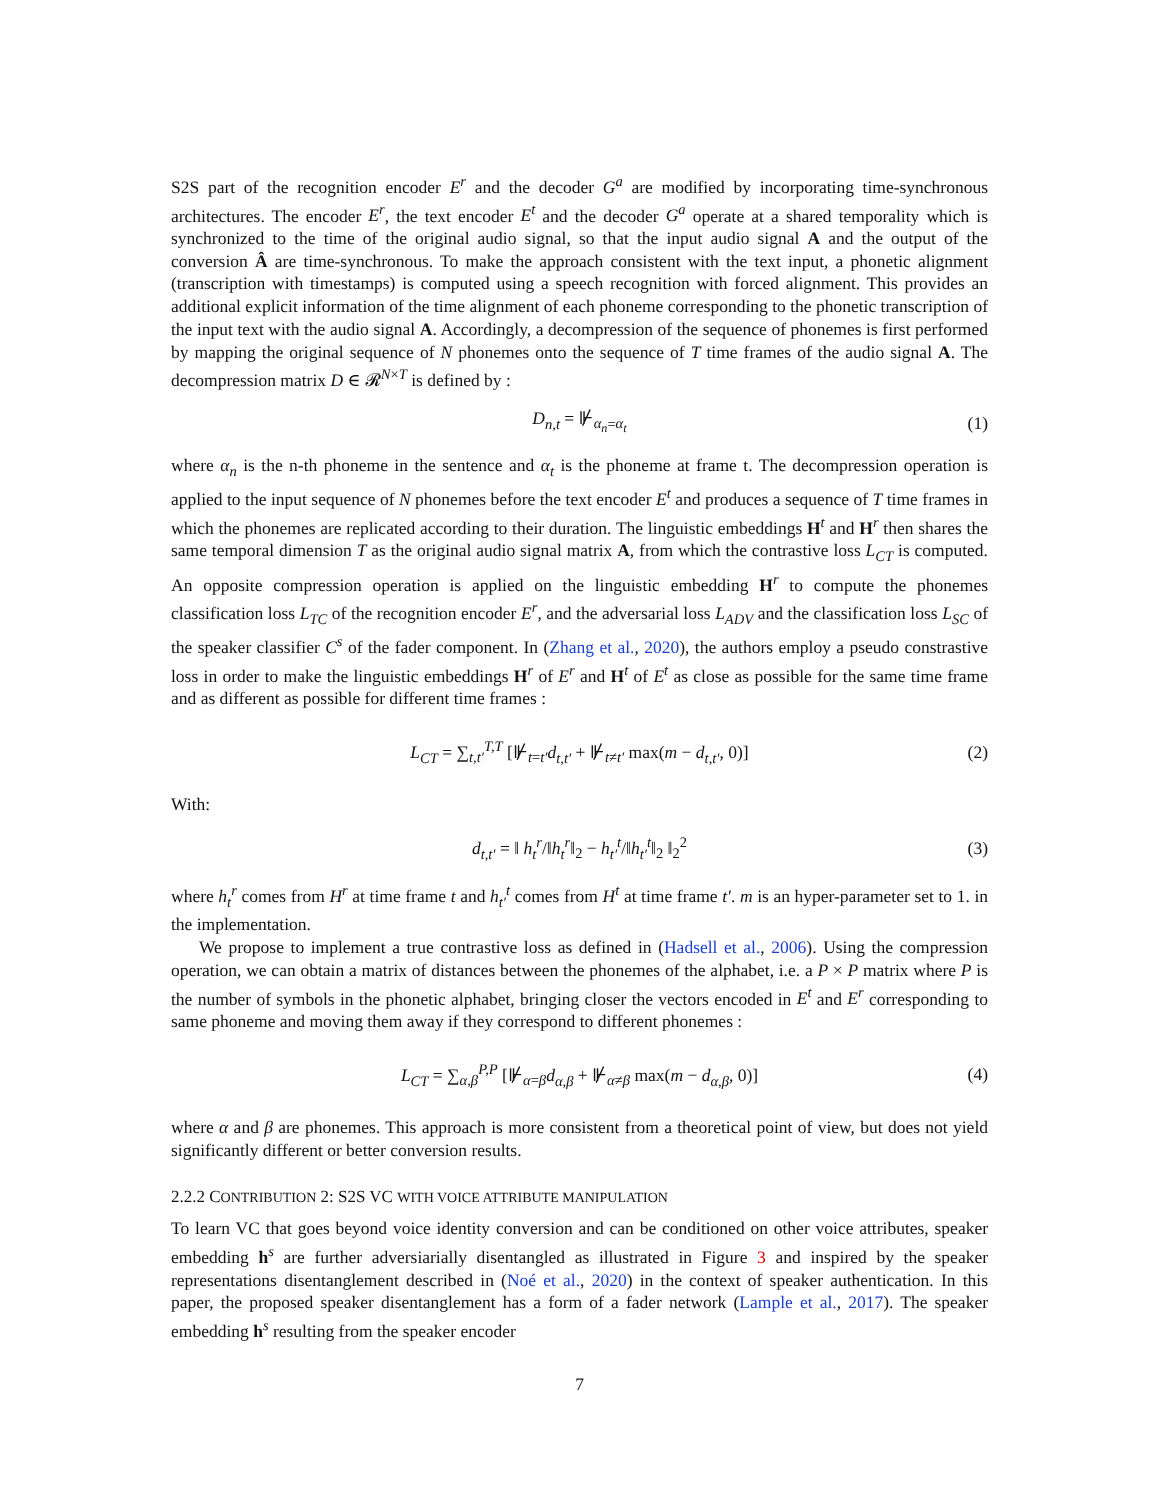S2S part of the recognition encoder E<sup>r</sup> and the decoder G<sup>a</sup> are modified by incorporating time-synchronous architectures. The encoder E<sup>r</sup>, the text encoder E<sup>t</sup> and the decoder G<sup>a</sup> operate at a shared temporality which is synchronized to the time of the original audio signal, so that the input audio signal A and the output of the conversion Â are time-synchronous. To make the approach consistent with the text input, a phonetic alignment (transcription with timestamps) is computed using a speech recognition with forced alignment. This provides an additional explicit information of the time alignment of each phoneme corresponding to the phonetic transcription of the input text with the audio signal A. Accordingly, a decompression of the sequence of phonemes is first performed by mapping the original sequence of N phonemes onto the sequence of T time frames of the audio signal A. The decompression matrix D ∈ 𝓡<sup>N×T</sup> is defined by :
D<sub>n,t</sub> = ⊮<sub>α<sub>n</sub>=α<sub>t</sub></sub> (1)
where α<sub>n</sub> is the n-th phoneme in the sentence and α<sub>t</sub> is the phoneme at frame t. The decompression operation is applied to the input sequence of N phonemes before the text encoder E<sup>t</sup> and produces a sequence of T time frames in which the phonemes are replicated according to their duration. The linguistic embeddings H<sup>t</sup> and H<sup>r</sup> then shares the same temporal dimension T as the original audio signal matrix A, from which the contrastive loss L<sub>CT</sub> is computed. An opposite compression operation is applied on the linguistic embedding H<sup>r</sup> to compute the phonemes classification loss L<sub>TC</sub> of the recognition encoder E<sup>r</sup>, and the adversarial loss L<sub>ADV</sub> and the classification loss L<sub>SC</sub> of the speaker classifier C<sup>s</sup> of the fader component. In (Zhang et al., 2020), the authors employ a pseudo constrastive loss in order to make the linguistic embeddings H<sup>r</sup> of E<sup>r</sup> and H<sup>t</sup> of E<sup>t</sup> as close as possible for the same time frame and as different as possible for different time frames :
L<sub>CT</sub> = ∑<sub>t,t′</sub><sup>T,T</sup> [⊮<sub>t=t′</sub>d<sub>t,t′</sub> + ⊮<sub>t≠t′</sub> max(m − d<sub>t,t′</sub>, 0)] (2)
With:
d<sub>t,t′</sub> = ‖ h<sub>t</sub><sup>r</sup>/‖h<sub>t</sub><sup>r</sup>‖<sub>2</sub> − h<sub>t′</sub><sup>t</sup>/‖h<sub>t′</sub><sup>t</sup>‖<sub>2</sub> ‖<sub>2</sub><sup>2</sup> (3)
where h<sub>t</sub><sup>r</sup> comes from H<sup>r</sup> at time frame t and h<sub>t′</sub><sup>t</sup> comes from H<sup>t</sup> at time frame t′. m is an hyper-parameter set to 1. in the implementation.
We propose to implement a true contrastive loss as defined in (Hadsell et al., 2006). Using the compression operation, we can obtain a matrix of distances between the phonemes of the alphabet, i.e. a P × P matrix where P is the number of symbols in the phonetic alphabet, bringing closer the vectors encoded in E<sup>t</sup> and E<sup>r</sup> corresponding to same phoneme and moving them away if they correspond to different phonemes :
L<sub>CT</sub> = ∑<sub>α,β</sub><sup>P,P</sup> [⊮<sub>α=β</sub>d<sub>α,β</sub> + ⊮<sub>α≠β</sub> max(m − d<sub>α,β</sub>, 0)] (4)
where α and β are phonemes. This approach is more consistent from a theoretical point of view, but does not yield significantly different or better conversion results.
2.2.2 CONTRIBUTION 2: S2S VC WITH VOICE ATTRIBUTE MANIPULATION
To learn VC that goes beyond voice identity conversion and can be conditioned on other voice attributes, speaker embedding h<sup>s</sup> are further adversiarially disentangled as illustrated in Figure 3 and inspired by the speaker representations disentanglement described in (Noé et al., 2020) in the context of speaker authentication. In this paper, the proposed speaker disentanglement has a form of a fader network (Lample et al., 2017). The speaker embedding h<sup>s</sup> resulting from the speaker encoder
7